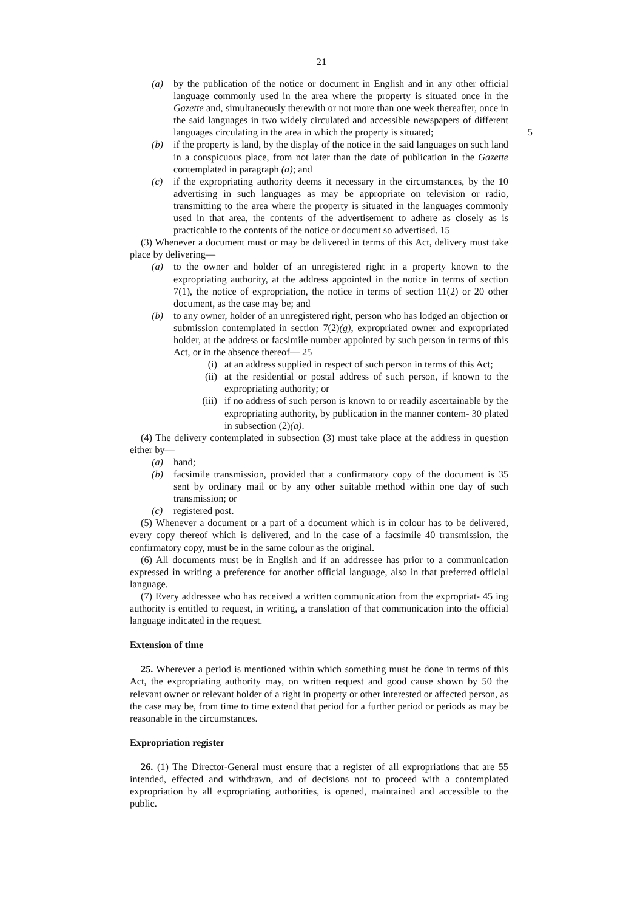21
(a) by the publication of the notice or document in English and in any other official language commonly used in the area where the property is situated once in the Gazette and, simultaneously therewith or not more than one week thereafter, once in the said languages in two widely circulated and accessible newspapers of different languages circulating in the area in which the property 5 is situated;
(b) if the property is land, by the display of the notice in the said languages on such land in a conspicuous place, from not later than the date of publication in the Gazette contemplated in paragraph (a); and
(c) if the expropriating authority deems it necessary in the circumstances, by the 10 advertising in such languages as may be appropriate on television or radio, transmitting to the area where the property is situated in the languages commonly used in that area, the contents of the advertisement to adhere as closely as is practicable to the contents of the notice or document so advertised. 15
(3) Whenever a document must or may be delivered in terms of this Act, delivery must take place by delivering—
(a) to the owner and holder of an unregistered right in a property known to the expropriating authority, at the address appointed in the notice in terms of section 7(1), the notice of expropriation, the notice in terms of section 11(2) or 20 other document, as the case may be; and
(b) to any owner, holder of an unregistered right, person who has lodged an objection or submission contemplated in section 7(2)(g), expropriated owner and expropriated holder, at the address or facsimile number appointed by such person in terms of this Act, or in the absence thereof— 25
(i) at an address supplied in respect of such person in terms of this Act;
(ii) at the residential or postal address of such person, if known to the expropriating authority; or
(iii)
if no address of such person is known to or readily ascertainable by the expropriating authority, by publication in the manner contem- 30 plated in subsection (2)(a).
(4) The delivery contemplated in subsection (3) must take place at the address in question either by—
(a) hand;
(b) facsimile transmission, provided that a confirmatory copy of the document is 35 sent by ordinary mail or by any other suitable method within one day of such transmission; or
(c) registered post.
(5) Whenever a document or a part of a document which is in colour has to be delivered, every copy thereof which is delivered, and in the case of a facsimile 40 transmission, the confirmatory copy, must be in the same colour as the original.
(6) All documents must be in English and if an addressee has prior to a communication expressed in writing a preference for another official language, also in that preferred official language.
(7) Every addressee who has received a written communication from the expropriat- 45 ing authority is entitled to request, in writing, a translation of that communication into the official language indicated in the request.
Extension of time
25. Wherever a period is mentioned within which something must be done in terms of this Act, the expropriating authority may, on written request and good cause shown by 50 the relevant owner or relevant holder of a right in property or other interested or affected person, as the case may be, from time to time extend that period for a further period or periods as may be reasonable in the circumstances.
Expropriation register
26. (1) The Director-General must ensure that a register of all expropriations that are 55 intended, effected and withdrawn, and of decisions not to proceed with a contemplated expropriation by all expropriating authorities, is opened, maintained and accessible to the public.